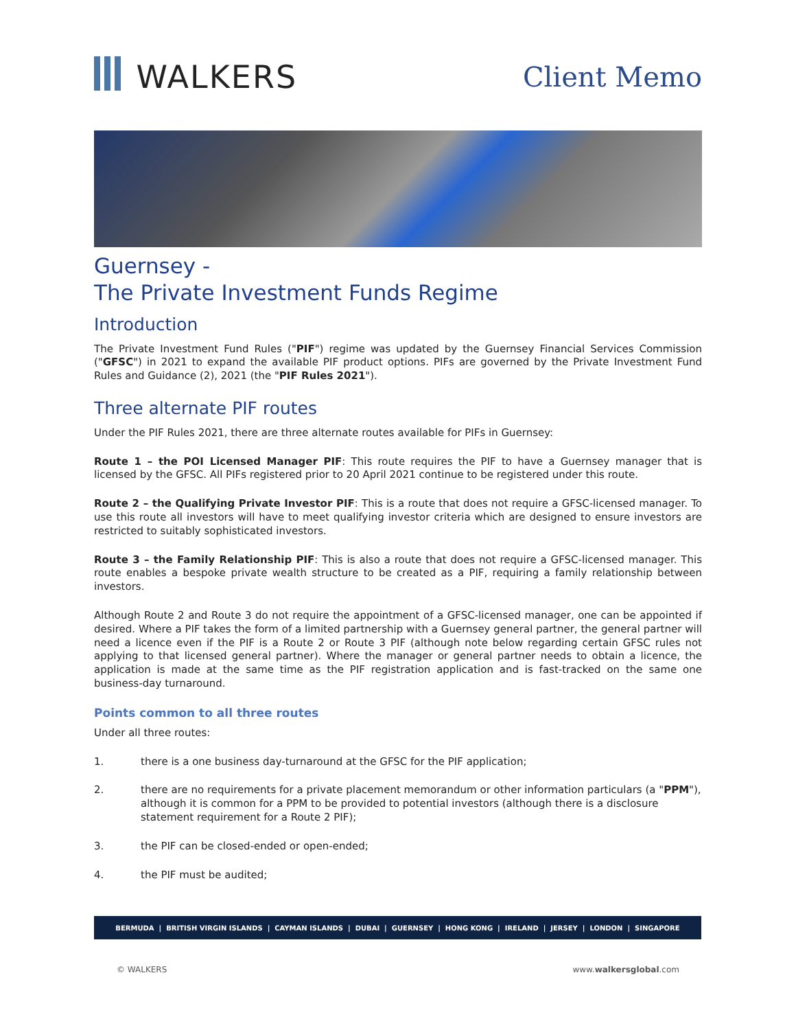WALKERS
Client Memo
Guernsey -
The Private Investment Funds Regime
Introduction
The Private Investment Fund Rules ("PIF") regime was updated by the Guernsey Financial Services Commission ("GFSC") in 2021 to expand the available PIF product options. PIFs are governed by the Private Investment Fund Rules and Guidance (2), 2021 (the "PIF Rules 2021").
Three alternate PIF routes
Under the PIF Rules 2021, there are three alternate routes available for PIFs in Guernsey:
Route 1 – the POI Licensed Manager PIF: This route requires the PIF to have a Guernsey manager that is licensed by the GFSC. All PIFs registered prior to 20 April 2021 continue to be registered under this route.
Route 2 – the Qualifying Private Investor PIF: This is a route that does not require a GFSC-licensed manager. To use this route all investors will have to meet qualifying investor criteria which are designed to ensure investors are restricted to suitably sophisticated investors.
Route 3 – the Family Relationship PIF: This is also a route that does not require a GFSC-licensed manager. This route enables a bespoke private wealth structure to be created as a PIF, requiring a family relationship between investors.
Although Route 2 and Route 3 do not require the appointment of a GFSC-licensed manager, one can be appointed if desired. Where a PIF takes the form of a limited partnership with a Guernsey general partner, the general partner will need a licence even if the PIF is a Route 2 or Route 3 PIF (although note below regarding certain GFSC rules not applying to that licensed general partner). Where the manager or general partner needs to obtain a licence, the application is made at the same time as the PIF registration application and is fast-tracked on the same one business-day turnaround.
Points common to all three routes
Under all three routes:
1. there is a one business day-turnaround at the GFSC for the PIF application;
2. there are no requirements for a private placement memorandum or other information particulars (a "PPM"), although it is common for a PPM to be provided to potential investors (although there is a disclosure statement requirement for a Route 2 PIF);
3. the PIF can be closed-ended or open-ended;
4. the PIF must be audited;
BERMUDA | BRITISH VIRGIN ISLANDS | CAYMAN ISLANDS | DUBAI | GUERNSEY | HONG KONG | IRELAND | JERSEY | LONDON | SINGAPORE
© WALKERS www.walkersglobal.com